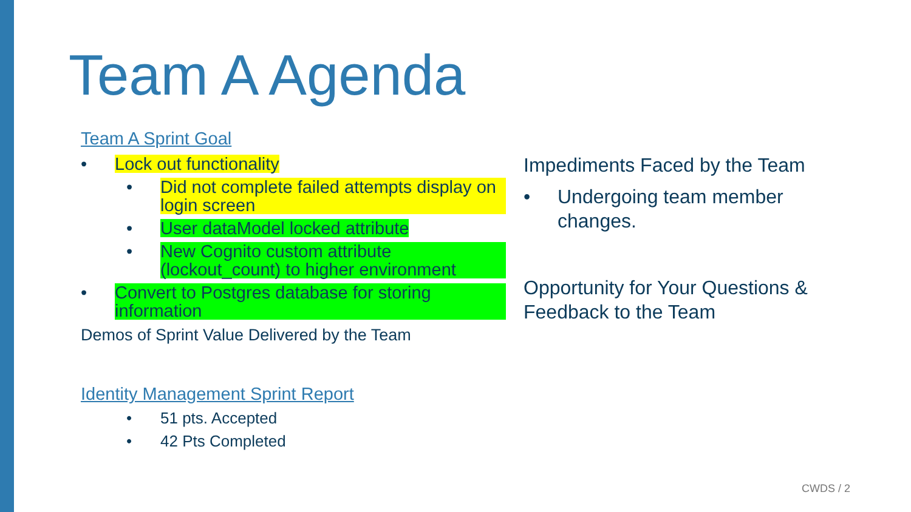Team A Agenda
Team A Sprint Goal
• Lock out functionality
• Did not complete failed attempts display on login screen
• User dataModel locked attribute
• New Cognito custom attribute (lockout_count) to higher environment
• Convert to Postgres database for storing information
Demos of Sprint Value Delivered by the Team
Identity Management Sprint Report
• 51 pts. Accepted
• 42 Pts Completed
Impediments Faced by the Team
• Undergoing team member changes.
Opportunity for Your Questions & Feedback to the Team
CWDS / 2